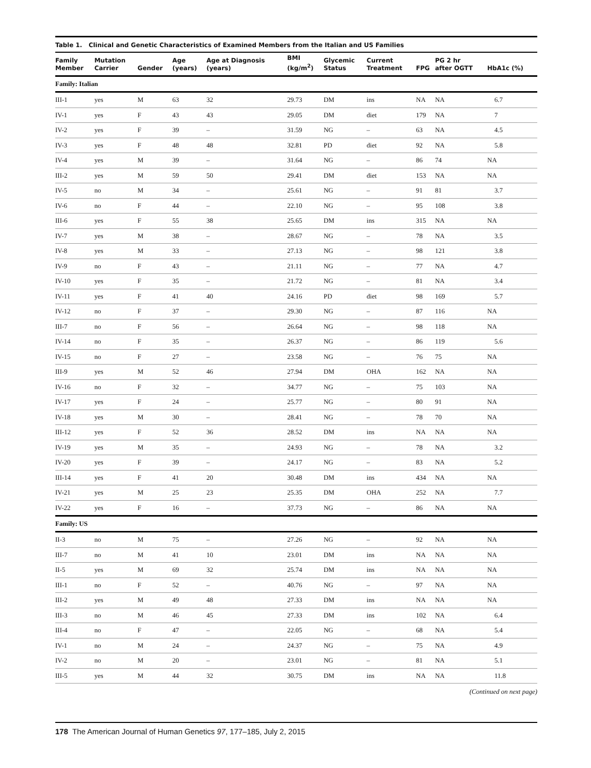Table 1. Clinical and Genetic Characteristics of Examined Members from the Italian and US Families
| Family Member | Mutation Carrier | Gender | Age (years) | Age at Diagnosis (years) | BMI (kg/m<sup>2</sup>) | Glycemic Status | Current Treatment | FPG | PG 2 hr after OGTT | HbA1c (%) |
| --- | --- | --- | --- | --- | --- | --- | --- | --- | --- | --- |
| Family: Italian | | | | | | | | | | |
| III-1 | yes | M | 63 | 32 | 29.73 | DM | ins | NA | NA | 6.7 |
| IV-1 | yes | F | 43 | 43 | 29.05 | DM | diet | 179 | NA | 7 |
| IV-2 | yes | F | 39 | – | 31.59 | NG | – | 63 | NA | 4.5 |
| IV-3 | yes | F | 48 | 48 | 32.81 | PD | diet | 92 | NA | 5.8 |
| IV-4 | yes | M | 39 | – | 31.64 | NG | – | 86 | 74 | NA |
| III-2 | yes | M | 59 | 50 | 29.41 | DM | diet | 153 | NA | NA |
| IV-5 | no | M | 34 | – | 25.61 | NG | – | 91 | 81 | 3.7 |
| IV-6 | no | F | 44 | – | 22.10 | NG | – | 95 | 108 | 3.8 |
| III-6 | yes | F | 55 | 38 | 25.65 | DM | ins | 315 | NA | NA |
| IV-7 | yes | M | 38 | – | 28.67 | NG | – | 78 | NA | 3.5 |
| IV-8 | yes | M | 33 | – | 27.13 | NG | – | 98 | 121 | 3.8 |
| IV-9 | no | F | 43 | – | 21.11 | NG | – | 77 | NA | 4.7 |
| IV-10 | yes | F | 35 | – | 21.72 | NG | – | 81 | NA | 3.4 |
| IV-11 | yes | F | 41 | 40 | 24.16 | PD | diet | 98 | 169 | 5.7 |
| IV-12 | no | F | 37 | – | 29.30 | NG | – | 87 | 116 | NA |
| III-7 | no | F | 56 | – | 26.64 | NG | – | 98 | 118 | NA |
| IV-14 | no | F | 35 | – | 26.37 | NG | – | 86 | 119 | 5.6 |
| IV-15 | no | F | 27 | – | 23.58 | NG | – | 76 | 75 | NA |
| III-9 | yes | M | 52 | 46 | 27.94 | DM | OHA | 162 | NA | NA |
| IV-16 | no | F | 32 | – | 34.77 | NG | – | 75 | 103 | NA |
| IV-17 | yes | F | 24 | – | 25.77 | NG | – | 80 | 91 | NA |
| IV-18 | yes | M | 30 | – | 28.41 | NG | – | 78 | 70 | NA |
| III-12 | yes | F | 52 | 36 | 28.52 | DM | ins | NA | NA | NA |
| IV-19 | yes | M | 35 | – | 24.93 | NG | – | 78 | NA | 3.2 |
| IV-20 | yes | F | 39 | – | 24.17 | NG | – | 83 | NA | 5.2 |
| III-14 | yes | F | 41 | 20 | 30.48 | DM | ins | 434 | NA | NA |
| IV-21 | yes | M | 25 | 23 | 25.35 | DM | OHA | 252 | NA | 7.7 |
| IV-22 | yes | F | 16 | – | 37.73 | NG | – | 86 | NA | NA |
| Family: US | | | | | | | | | | |
| II-3 | no | M | 75 | – | 27.26 | NG | – | 92 | NA | NA |
| III-7 | no | M | 41 | 10 | 23.01 | DM | ins | NA | NA | NA |
| II-5 | yes | M | 69 | 32 | 25.74 | DM | ins | NA | NA | NA |
| III-1 | no | F | 52 | – | 40.76 | NG | – | 97 | NA | NA |
| III-2 | yes | M | 49 | 48 | 27.33 | DM | ins | NA | NA | NA |
| III-3 | no | M | 46 | 45 | 27.33 | DM | ins | 102 | NA | 6.4 |
| III-4 | no | F | 47 | – | 22.05 | NG | – | 68 | NA | 5.4 |
| IV-1 | no | M | 24 | – | 24.37 | NG | – | 75 | NA | 4.9 |
| IV-2 | no | M | 20 | – | 23.01 | NG | – | 81 | NA | 5.1 |
| III-5 | yes | M | 44 | 32 | 30.75 | DM | ins | NA | NA | 11.8 |
(Continued on next page)
178 The American Journal of Human Genetics 97, 177–185, July 2, 2015